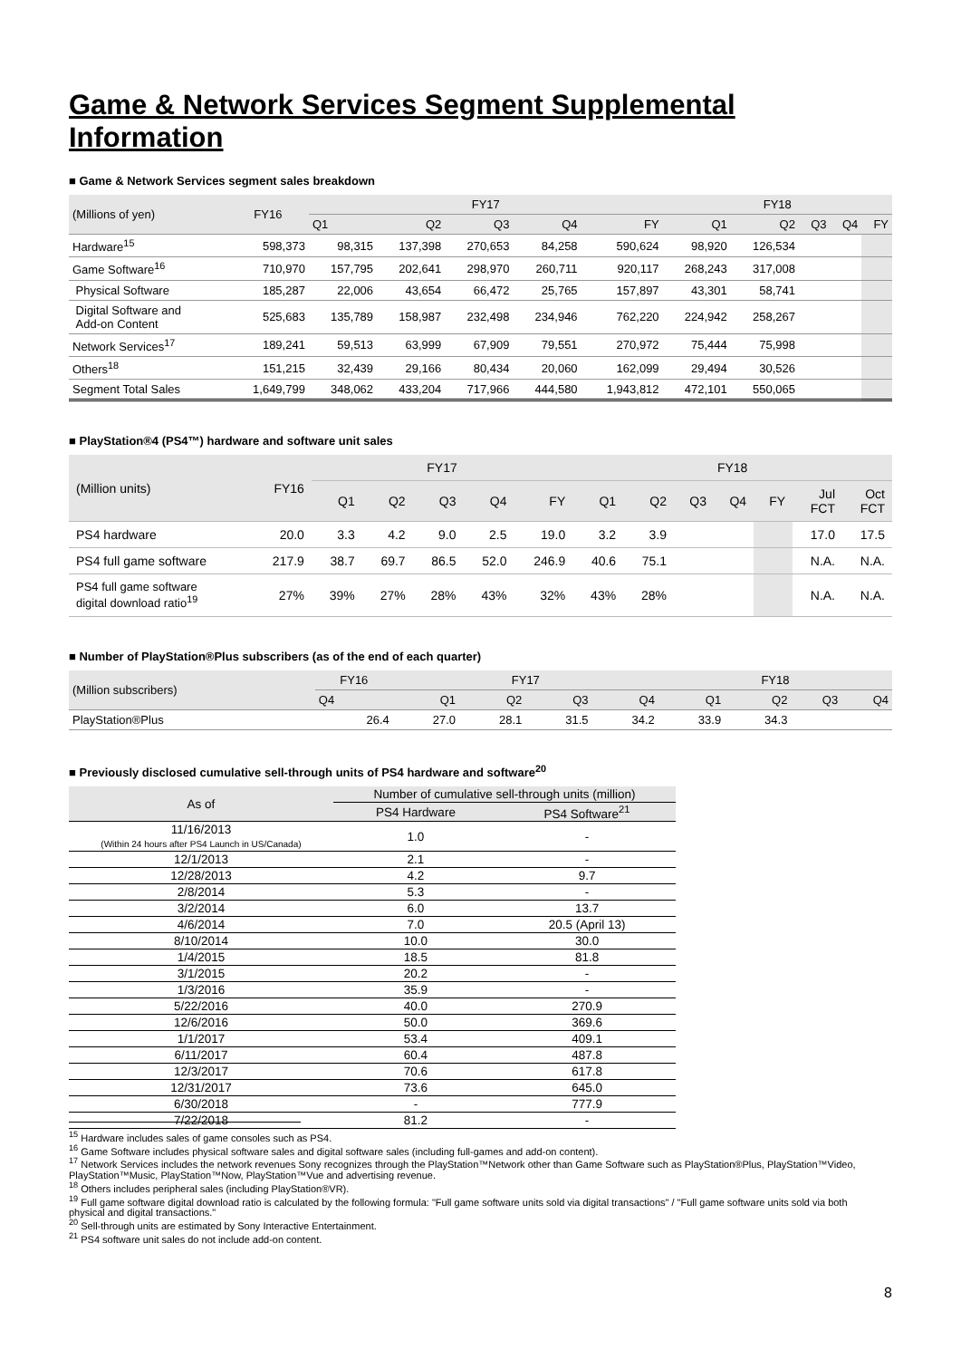Game & Network Services Segment Supplemental Information
■ Game & Network Services segment sales breakdown
| (Millions of yen) | FY16 | FY17 | | | | | FY18 | | | | |
| --- | --- | --- | --- | --- | --- | --- | --- | --- | --- | --- | --- |
| | | Q1 | Q2 | Q3 | Q4 | FY | Q1 | Q2 | Q3 | Q4 | FY |
| Hardware<sup>15</sup> | 598,373 | 98,315 | 137,398 | 270,653 | 84,258 | 590,624 | 98,920 | 126,534 | | | |
| Game Software<sup>16</sup> | 710,970 | 157,795 | 202,641 | 298,970 | 260,711 | 920,117 | 268,243 | 317,008 | | | |
| Physical Software | 185,287 | 22,006 | 43,654 | 66,472 | 25,765 | 157,897 | 43,301 | 58,741 | | | |
| Digital Software and Add-on Content | 525,683 | 135,789 | 158,987 | 232,498 | 234,946 | 762,220 | 224,942 | 258,267 | | | |
| Network Services<sup>17</sup> | 189,241 | 59,513 | 63,999 | 67,909 | 79,551 | 270,972 | 75,444 | 75,998 | | | |
| Others<sup>18</sup> | 151,215 | 32,439 | 29,166 | 80,434 | 20,060 | 162,099 | 29,494 | 30,526 | | | |
| Segment Total Sales | 1,649,799 | 348,062 | 433,204 | 717,966 | 444,580 | 1,943,812 | 472,101 | 550,065 | | | |
■ PlayStation®4 (PS4™) hardware and software unit sales
| (Million units) | FY16 | FY17 | | | | | FY18 | | | | | | |
| --- | --- | --- | --- | --- | --- | --- | --- | --- | --- | --- | --- | --- | --- |
| | | Q1 | Q2 | Q3 | Q4 | FY | Q1 | Q2 | Q3 | Q4 | FY | Jul FCT | Oct FCT |
| PS4 hardware | 20.0 | 3.3 | 4.2 | 9.0 | 2.5 | 19.0 | 3.2 | 3.9 | | | | 17.0 | 17.5 |
| PS4 full game software | 217.9 | 38.7 | 69.7 | 86.5 | 52.0 | 246.9 | 40.6 | 75.1 | | | | N.A. | N.A. |
| PS4 full game software digital download ratio<sup>19</sup> | 27% | 39% | 27% | 28% | 43% | 32% | 43% | 28% | | | | N.A. | N.A. |
■ Number of PlayStation®Plus subscribers (as of the end of each quarter)
| (Million subscribers) | FY16 | FY17 | | | | FY18 | | | |
| --- | --- | --- | --- | --- | --- | --- | --- | --- | --- |
| | Q4 | Q1 | Q2 | Q3 | Q4 | Q1 | Q2 | Q3 | Q4 |
| PlayStation®Plus | 26.4 | 27.0 | 28.1 | 31.5 | 34.2 | 33.9 | 34.3 | | |
■ Previously disclosed cumulative sell-through units of PS4 hardware and software<sup>20</sup>
| As of | Number of cumulative sell-through units (million) | |
| --- | --- | --- |
| | PS4 Hardware | PS4 Software<sup>21</sup> |
| 11/16/2013 (Within 24 hours after PS4 Launch in US/Canada) | 1.0 | - |
| 12/1/2013 | 2.1 | - |
| 12/28/2013 | 4.2 | 9.7 |
| 2/8/2014 | 5.3 | - |
| 3/2/2014 | 6.0 | 13.7 |
| 4/6/2014 | 7.0 | 20.5 (April 13) |
| 8/10/2014 | 10.0 | 30.0 |
| 1/4/2015 | 18.5 | 81.8 |
| 3/1/2015 | 20.2 | - |
| 1/3/2016 | 35.9 | - |
| 5/22/2016 | 40.0 | 270.9 |
| 12/6/2016 | 50.0 | 369.6 |
| 1/1/2017 | 53.4 | 409.1 |
| 6/11/2017 | 60.4 | 487.8 |
| 12/3/2017 | 70.6 | 617.8 |
| 12/31/2017 | 73.6 | 645.0 |
| 6/30/2018 | - | 777.9 |
| 7/22/2018 | 81.2 | - |
<sup>15</sup> Hardware includes sales of game consoles such as PS4.
<sup>16</sup> Game Software includes physical software sales and digital software sales (including full-games and add-on content).
<sup>17</sup> Network Services includes the network revenues Sony recognizes through the PlayStation™Network other than Game Software such as PlayStation®Plus, PlayStation™Video, PlayStation™Music, PlayStation™Now, PlayStation™Vue and advertising revenue.
<sup>18</sup> Others includes peripheral sales (including PlayStation®VR).
<sup>19</sup> Full game software digital download ratio is calculated by the following formula: "Full game software units sold via digital transactions" / "Full game software units sold via both physical and digital transactions."
<sup>20</sup> Sell-through units are estimated by Sony Interactive Entertainment.
<sup>21</sup> PS4 software unit sales do not include add-on content.
8